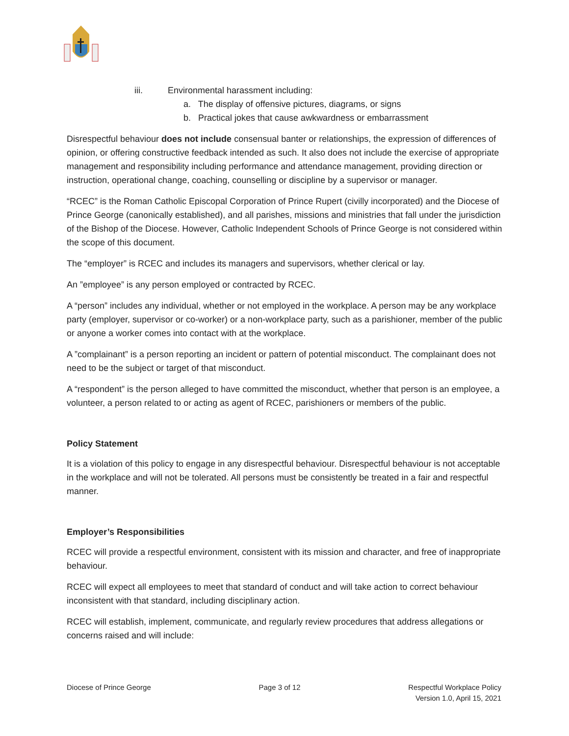iii. Environmental harassment including:
a. The display of offensive pictures, diagrams, or signs
b. Practical jokes that cause awkwardness or embarrassment
Disrespectful behaviour does not include consensual banter or relationships, the expression of differences of opinion, or offering constructive feedback intended as such. It also does not include the exercise of appropriate management and responsibility including performance and attendance management, providing direction or instruction, operational change, coaching, counselling or discipline by a supervisor or manager.
“RCEC” is the Roman Catholic Episcopal Corporation of Prince Rupert (civilly incorporated) and the Diocese of Prince George (canonically established), and all parishes, missions and ministries that fall under the jurisdiction of the Bishop of the Diocese. However, Catholic Independent Schools of Prince George is not considered within the scope of this document.
The “employer” is RCEC and includes its managers and supervisors, whether clerical or lay.
An ”employee” is any person employed or contracted by RCEC.
A “person” includes any individual, whether or not employed in the workplace. A person may be any workplace party (employer, supervisor or co-worker) or a non-workplace party, such as a parishioner, member of the public or anyone a worker comes into contact with at the workplace.
A ”complainant” is a person reporting an incident or pattern of potential misconduct. The complainant does not need to be the subject or target of that misconduct.
A “respondent” is the person alleged to have committed the misconduct, whether that person is an employee, a volunteer, a person related to or acting as agent of RCEC, parishioners or members of the public.
Policy Statement
It is a violation of this policy to engage in any disrespectful behaviour. Disrespectful behaviour is not acceptable in the workplace and will not be tolerated. All persons must be consistently be treated in a fair and respectful manner.
Employer’s Responsibilities
RCEC will provide a respectful environment, consistent with its mission and character, and free of inappropriate behaviour.
RCEC will expect all employees to meet that standard of conduct and will take action to correct behaviour inconsistent with that standard, including disciplinary action.
RCEC will establish, implement, communicate, and regularly review procedures that address allegations or concerns raised and will include:
Diocese of Prince George Page 3 of 12 Respectful Workplace Policy
Version 1.0, April 15, 2021